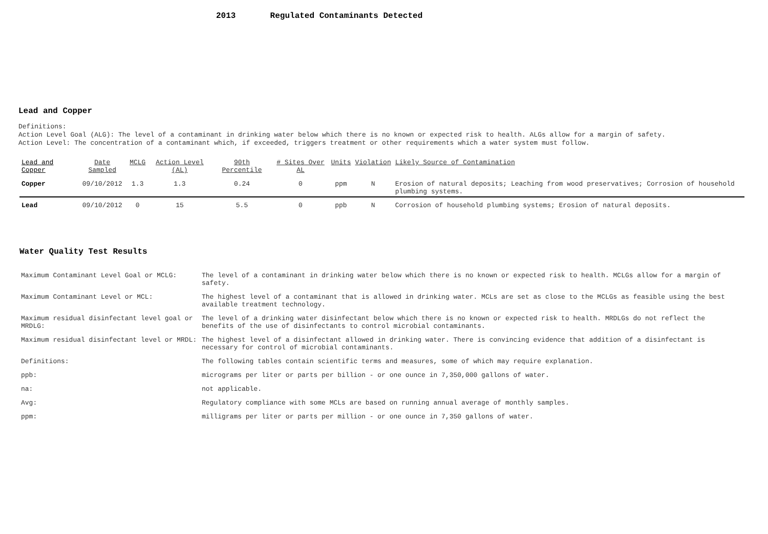2013 Regulated Contaminants Detected
Lead and Copper
Definitions:
Action Level Goal (ALG): The level of a contaminant in drinking water below which there is no known or expected risk to health. ALGs allow for a margin of safety.
Action Level: The concentration of a contaminant which, if exceeded, triggers treatment or other requirements which a water system must follow.
| Lead and Copper | Date Sampled | MCLG | Action Level (AL) | 90th Percentile | # Sites Over AL | Units | Violation | Likely Source of Contamination |
| --- | --- | --- | --- | --- | --- | --- | --- | --- |
| Copper | 09/10/2012 | 1.3 | 1.3 | 0.24 | 0 | ppm | N | Erosion of natural deposits; Leaching from wood preservatives; Corrosion of household plumbing systems. |
| Lead | 09/10/2012 | 0 | 15 | 5.5 | 0 | ppb | N | Corrosion of household plumbing systems; Erosion of natural deposits. |
Water Quality Test Results
| Maximum Contaminant Level Goal or MCLG: | The level of a contaminant in drinking water below which there is no known or expected risk to health. MCLGs allow for a margin of safety. |
| Maximum Contaminant Level or MCL: | The highest level of a contaminant that is allowed in drinking water. MCLs are set as close to the MCLGs as feasible using the best available treatment technology. |
| Maximum residual disinfectant level goal or MRDLG: | The level of a drinking water disinfectant below which there is no known or expected risk to health. MRDLGs do not reflect the benefits of the use of disinfectants to control microbial contaminants. |
| Maximum residual disinfectant level or MRDL: | The highest level of a disinfectant allowed in drinking water. There is convincing evidence that addition of a disinfectant is necessary for control of microbial contaminants. |
| Definitions: | The following tables contain scientific terms and measures, some of which may require explanation. |
| ppb: | micrograms per liter or parts per billion - or one ounce in 7,350,000 gallons of water. |
| na: | not applicable. |
| Avg: | Regulatory compliance with some MCLs are based on running annual average of monthly samples. |
| ppm: | milligrams per liter or parts per million - or one ounce in 7,350 gallons of water. |